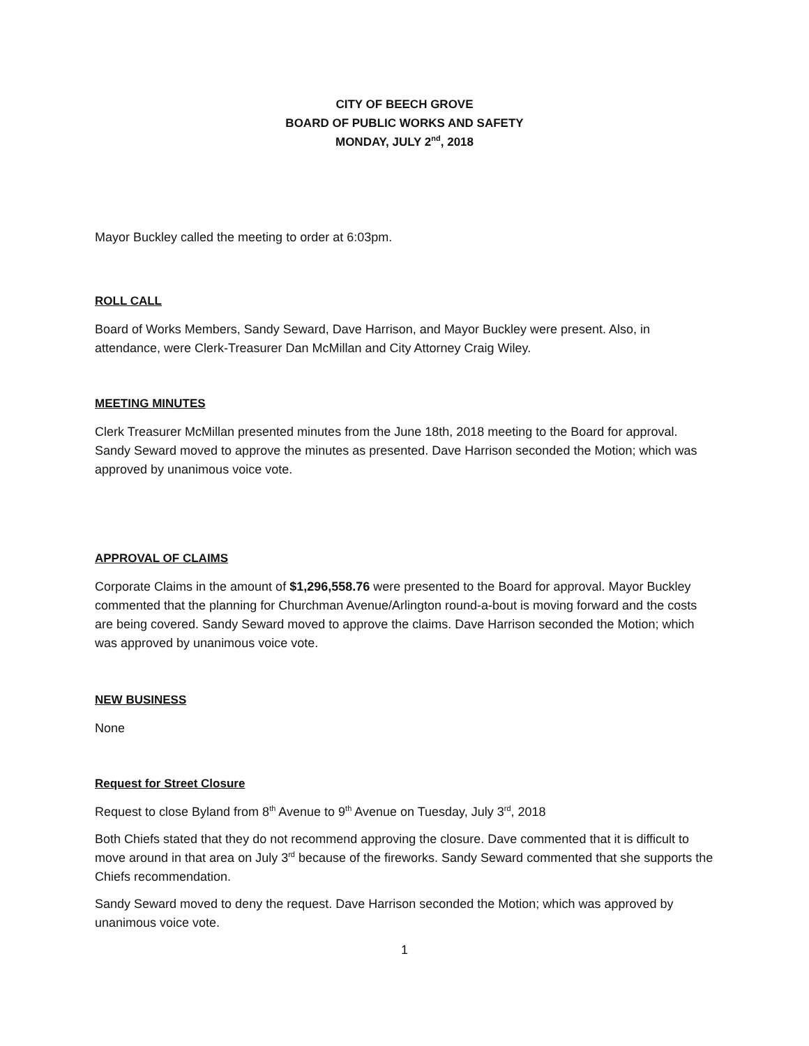CITY OF BEECH GROVE
BOARD OF PUBLIC WORKS AND SAFETY
MONDAY, JULY 2<sup>nd</sup>, 2018
Mayor Buckley called the meeting to order at 6:03pm.
ROLL CALL
Board of Works Members, Sandy Seward, Dave Harrison, and Mayor Buckley were present. Also, in attendance, were Clerk-Treasurer Dan McMillan and City Attorney Craig Wiley.
MEETING MINUTES
Clerk Treasurer McMillan presented minutes from the June 18th, 2018 meeting to the Board for approval. Sandy Seward moved to approve the minutes as presented. Dave Harrison seconded the Motion; which was approved by unanimous voice vote.
APPROVAL OF CLAIMS
Corporate Claims in the amount of $1,296,558.76 were presented to the Board for approval. Mayor Buckley commented that the planning for Churchman Avenue/Arlington round-a-bout is moving forward and the costs are being covered. Sandy Seward moved to approve the claims. Dave Harrison seconded the Motion; which was approved by unanimous voice vote.
NEW BUSINESS
None
Request for Street Closure
Request to close Byland from 8<sup>th</sup> Avenue to 9<sup>th</sup> Avenue on Tuesday, July 3<sup>rd</sup>, 2018
Both Chiefs stated that they do not recommend approving the closure. Dave commented that it is difficult to move around in that area on July 3<sup>rd</sup> because of the fireworks. Sandy Seward commented that she supports the Chiefs recommendation.
Sandy Seward moved to deny the request. Dave Harrison seconded the Motion; which was approved by unanimous voice vote.
1